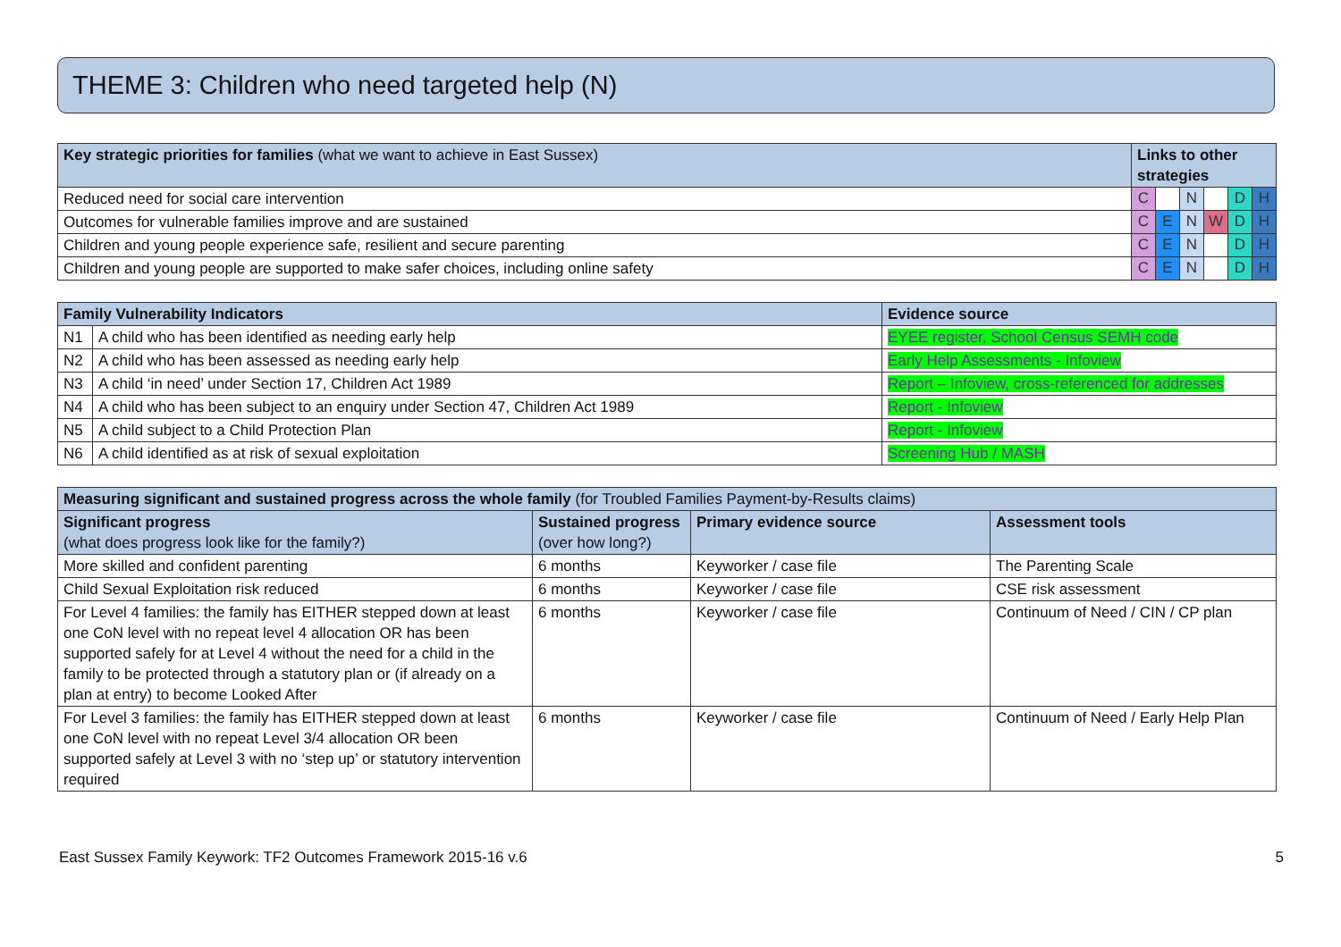THEME 3: Children who need targeted help (N)
| Key strategic priorities for families (what we want to achieve in East Sussex) | Links to other strategies | | | | | |
| --- | --- | --- | --- | --- | --- | --- |
| Reduced need for social care intervention | C | | N | | D | H |
| Outcomes for vulnerable families improve and are sustained | C | E | N | W | D | H |
| Children and young people experience safe, resilient and secure parenting | C | E | N | | D | H |
| Children and young people are supported to make safer choices, including online safety | C | E | N | | D | H |
| Family Vulnerability Indicators | | Evidence source |
| --- | --- | --- |
| N1 | A child who has been identified as needing early help | EYEE register, School Census SEMH code |
| N2 | A child who has been assessed as needing early help | Early Help Assessments - Infoview |
| N3 | A child ‘in need’ under Section 17, Children Act 1989 | Report – Infoview, cross-referenced for addresses |
| N4 | A child who has been subject to an enquiry under Section 47, Children Act 1989 | Report - Infoview |
| N5 | A child subject to a Child Protection Plan | Report - Infoview |
| N6 | A child identified as at risk of sexual exploitation | Screening Hub / MASH |
| Measuring significant and sustained progress across the whole family (for Troubled Families Payment-by-Results claims) | | | |
| --- | --- | --- | --- |
| Significant progress (what does progress look like for the family?) | Sustained progress (over how long?) | Primary evidence source | Assessment tools |
| More skilled and confident parenting | 6 months | Keyworker / case file | The Parenting Scale |
| Child Sexual Exploitation risk reduced | 6 months | Keyworker / case file | CSE risk assessment |
| For Level 4 families: the family has EITHER stepped down at least one CoN level with no repeat level 4 allocation OR has been supported safely for at Level 4 without the need for a child in the family to be protected through a statutory plan or (if already on a plan at entry) to become Looked After | 6 months | Keyworker / case file | Continuum of Need / CIN / CP plan |
| For Level 3 families: the family has EITHER stepped down at least one CoN level with no repeat Level 3/4 allocation OR been supported safely at Level 3 with no ‘step up’ or statutory intervention required | 6 months | Keyworker / case file | Continuum of Need / Early Help Plan |
East Sussex Family Keywork: TF2 Outcomes Framework 2015-16 v.6 5